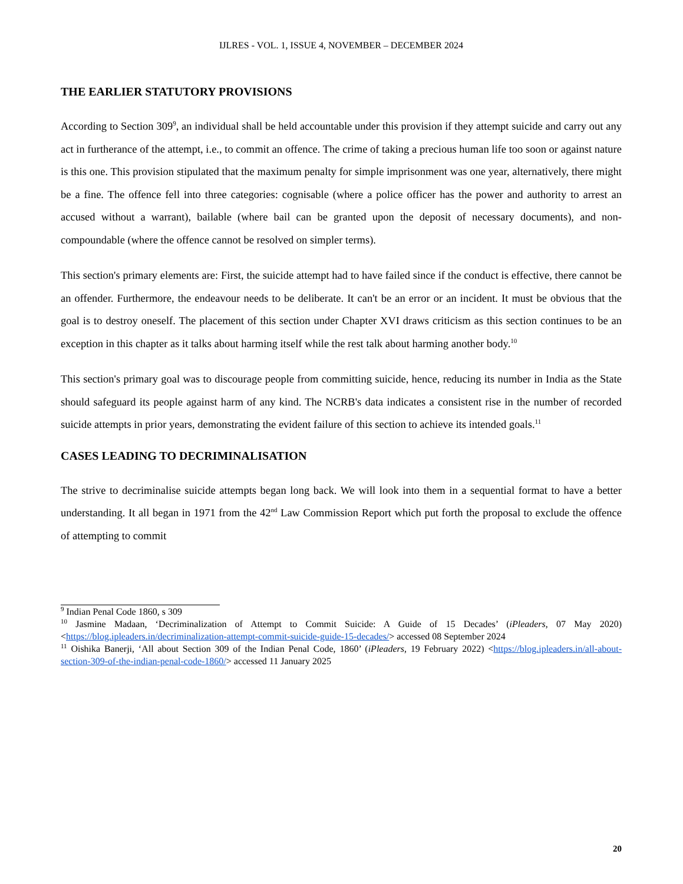IJLRES - VOL. 1, ISSUE 4, NOVEMBER – DECEMBER 2024
THE EARLIER STATUTORY PROVISIONS
According to Section 309<sup>9</sup>, an individual shall be held accountable under this provision if they attempt suicide and carry out any act in furtherance of the attempt, i.e., to commit an offence. The crime of taking a precious human life too soon or against nature is this one. This provision stipulated that the maximum penalty for simple imprisonment was one year, alternatively, there might be a fine. The offence fell into three categories: cognisable (where a police officer has the power and authority to arrest an accused without a warrant), bailable (where bail can be granted upon the deposit of necessary documents), and non-compoundable (where the offence cannot be resolved on simpler terms).
This section's primary elements are: First, the suicide attempt had to have failed since if the conduct is effective, there cannot be an offender. Furthermore, the endeavour needs to be deliberate. It can't be an error or an incident. It must be obvious that the goal is to destroy oneself. The placement of this section under Chapter XVI draws criticism as this section continues to be an exception in this chapter as it talks about harming itself while the rest talk about harming another body.<sup>10</sup>
This section's primary goal was to discourage people from committing suicide, hence, reducing its number in India as the State should safeguard its people against harm of any kind. The NCRB's data indicates a consistent rise in the number of recorded suicide attempts in prior years, demonstrating the evident failure of this section to achieve its intended goals.<sup>11</sup>
CASES LEADING TO DECRIMINALISATION
The strive to decriminalise suicide attempts began long back. We will look into them in a sequential format to have a better understanding. It all began in 1971 from the 42<sup>nd</sup> Law Commission Report which put forth the proposal to exclude the offence of attempting to commit
<sup>9</sup> Indian Penal Code 1860, s 309
<sup>10</sup> Jasmine Madaan, ‘Decriminalization of Attempt to Commit Suicide: A Guide of 15 Decades’ (iPleaders, 07 May 2020) <https://blog.ipleaders.in/decriminalization-attempt-commit-suicide-guide-15-decades/> accessed 08 September 2024
<sup>11</sup> Oishika Banerji, ‘All about Section 309 of the Indian Penal Code, 1860’ (iPleaders, 19 February 2022) <https://blog.ipleaders.in/all-about-section-309-of-the-indian-penal-code-1860/> accessed 11 January 2025
20